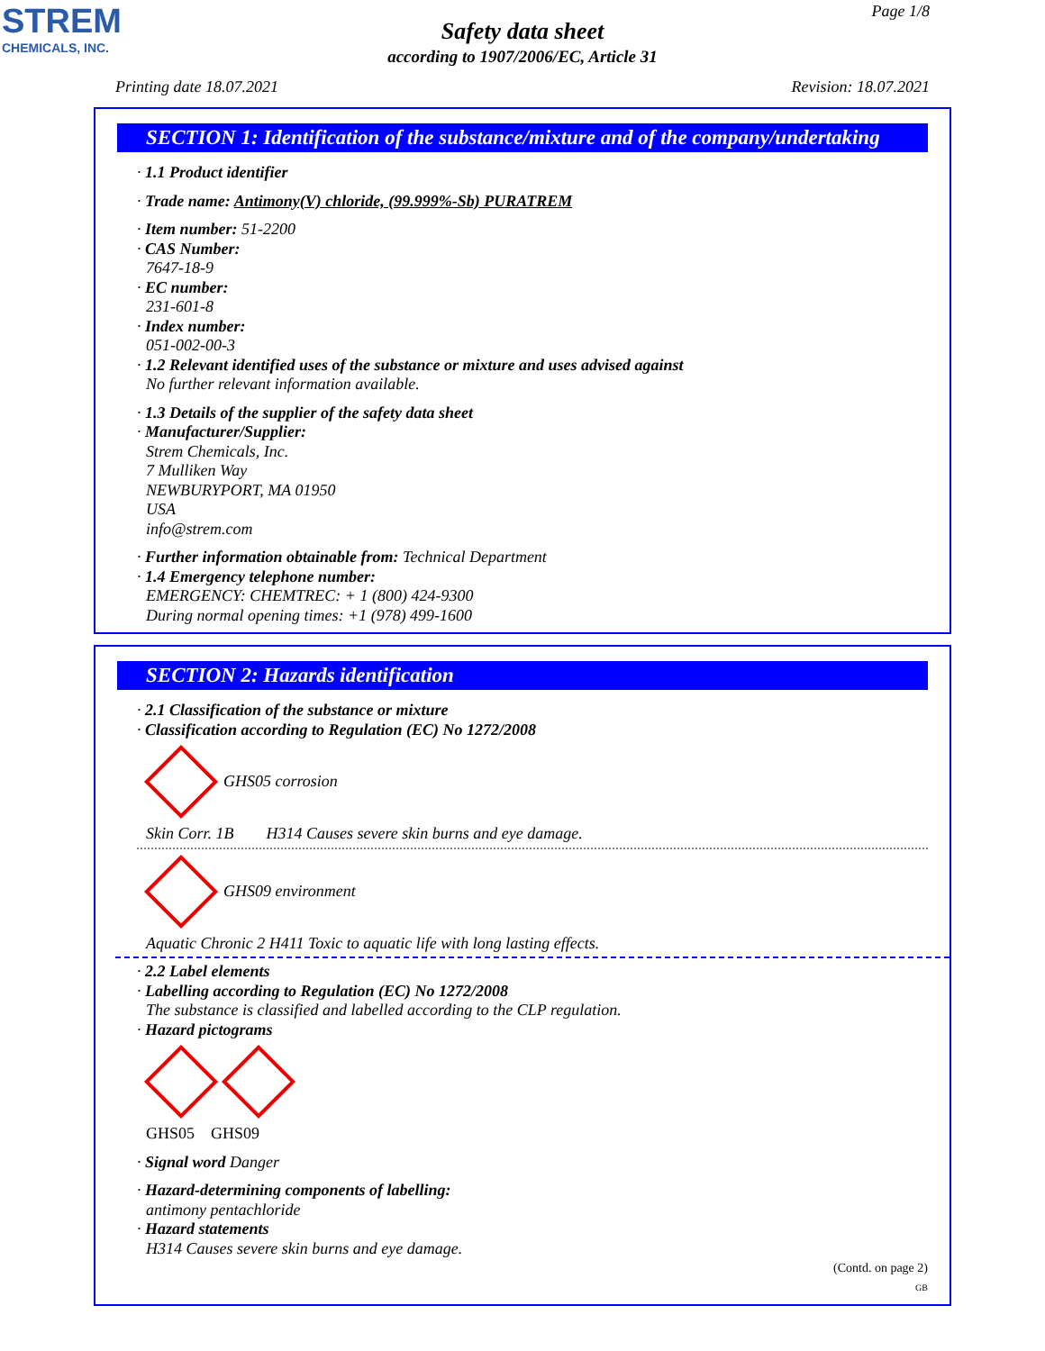STREM
CHEMICALS, INC.
Page 1/8
Safety data sheet
according to 1907/2006/EC, Article 31
Printing date 18.07.2021 Revision: 18.07.2021
SECTION 1: Identification of the substance/mixture and of the company/undertaking
· 1.1 Product identifier
· Trade name: Antimony(V) chloride, (99.999%-Sb) PURATREM
· Item number: 51-2200
· CAS Number:
7647-18-9
· EC number:
231-601-8
· Index number:
051-002-00-3
· 1.2 Relevant identified uses of the substance or mixture and uses advised against
No further relevant information available.
· 1.3 Details of the supplier of the safety data sheet
· Manufacturer/Supplier:
Strem Chemicals, Inc.
7 Mulliken Way
NEWBURYPORT, MA 01950
USA
info@strem.com
· Further information obtainable from: Technical Department
· 1.4 Emergency telephone number:
EMERGENCY: CHEMTREC: + 1 (800) 424-9300
During normal opening times: +1 (978) 499-1600
SECTION 2: Hazards identification
· 2.1 Classification of the substance or mixture
· Classification according to Regulation (EC) No 1272/2008
GHS05 corrosion
Skin Corr. 1B H314 Causes severe skin burns and eye damage.
GHS09 environment
Aquatic Chronic 2 H411 Toxic to aquatic life with long lasting effects.
· 2.2 Label elements
· Labelling according to Regulation (EC) No 1272/2008
The substance is classified and labelled according to the CLP regulation.
· Hazard pictograms
GHS05 GHS09
· Signal word Danger
· Hazard-determining components of labelling:
antimony pentachloride
· Hazard statements
H314 Causes severe skin burns and eye damage.
(Contd. on page 2)
GB